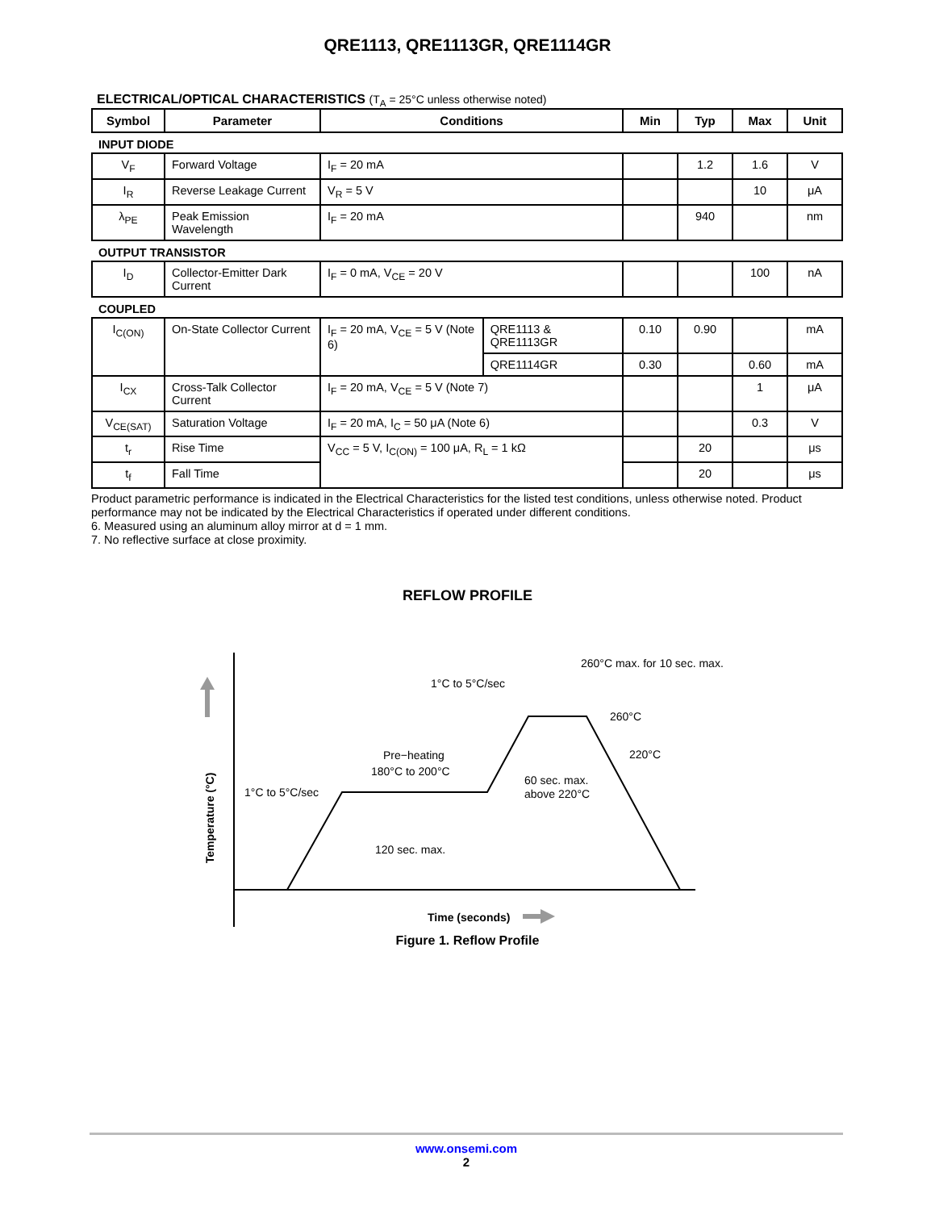QRE1113, QRE1113GR, QRE1114GR
ELECTRICAL/OPTICAL CHARACTERISTICS (T<sub>A</sub> = 25°C unless otherwise noted)
| Symbol | Parameter | Conditions | | Min | Typ | Max | Unit |
| --- | --- | --- | --- | --- | --- | --- | --- |
| INPUT DIODE | | | | | | | |
| V<sub>F</sub> | Forward Voltage | I<sub>F</sub> = 20 mA | | | 1.2 | 1.6 | V |
| I<sub>R</sub> | Reverse Leakage Current | V<sub>R</sub> = 5 V | | | | 10 | μA |
| λ<sub>PE</sub> | Peak Emission Wavelength | I<sub>F</sub> = 20 mA | | | 940 | | nm |
| OUTPUT TRANSISTOR | | | | | | | |
| I<sub>D</sub> | Collector-Emitter Dark Current | I<sub>F</sub> = 0 mA, V<sub>CE</sub> = 20 V | | | | 100 | nA |
| COUPLED | | | | | | | |
| I<sub>C(ON)</sub> | On-State Collector Current | I<sub>F</sub> = 20 mA, V<sub>CE</sub> = 5 V (Note 6) | QRE1113 & QRE1113GR | 0.10 | 0.90 | | mA |
| | | | QRE1114GR | 0.30 | | 0.60 | mA |
| I<sub>CX</sub> | Cross-Talk Collector Current | I<sub>F</sub> = 20 mA, V<sub>CE</sub> = 5 V (Note 7) | | | | 1 | μA |
| V<sub>CE(SAT)</sub> | Saturation Voltage | I<sub>F</sub> = 20 mA, I<sub>C</sub> = 50 μA (Note 6) | | | | 0.3 | V |
| t<sub>r</sub> | Rise Time | V<sub>CC</sub> = 5 V, I<sub>C(ON)</sub> = 100 μA, R<sub>L</sub> = 1 kΩ | | | 20 | | μs |
| t<sub>f</sub> | Fall Time | | | | 20 | | μs |
Product parametric performance is indicated in the Electrical Characteristics for the listed test conditions, unless otherwise noted. Product performance may not be indicated by the Electrical Characteristics if operated under different conditions.
6. Measured using an aluminum alloy mirror at d = 1 mm.
7. No reflective surface at close proximity.
REFLOW PROFILE
Temperature (°C)
1°C to 5°C/sec
Pre−heating
180°C to 200°C
120 sec. max.
1°C to 5°C/sec
260°C max. for 10 sec. max.
260°C
220°C
60 sec. max.
above 220°C
Time (seconds)
Figure 1. Reflow Profile
www.onsemi.com
2